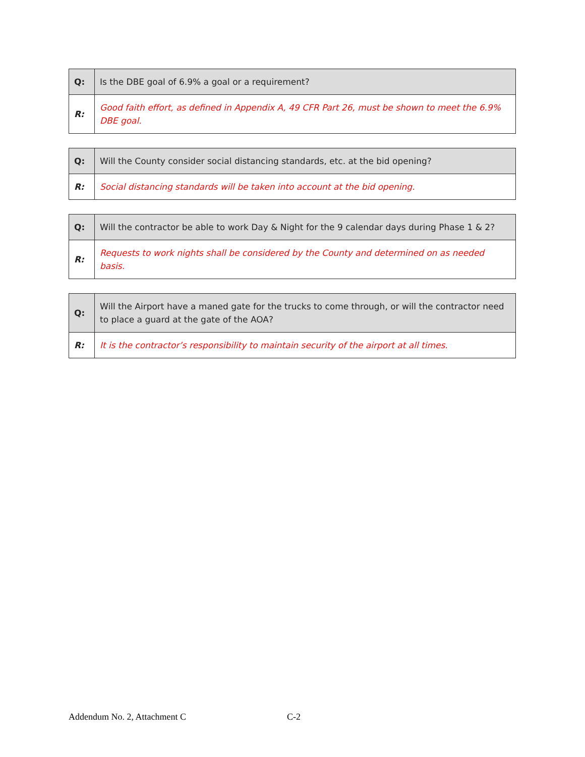| Q: | Is the DBE goal of 6.9% a goal or a requirement? |
| R: | Good faith effort, as defined in Appendix A, 49 CFR Part 26, must be shown to meet the 6.9% DBE goal. |
| Q: | Will the County consider social distancing standards, etc. at the bid opening? |
| R: | Social distancing standards will be taken into account at the bid opening. |
| Q: | Will the contractor be able to work Day & Night for the 9 calendar days during Phase 1 & 2? |
| R: | Requests to work nights shall be considered by the County and determined on as needed basis. |
| Q: | Will the Airport have a maned gate for the trucks to come through, or will the contractor need to place a guard at the gate of the AOA? |
| R: | It is the contractor’s responsibility to maintain security of the airport at all times. |
Addendum No. 2, Attachment C C-2